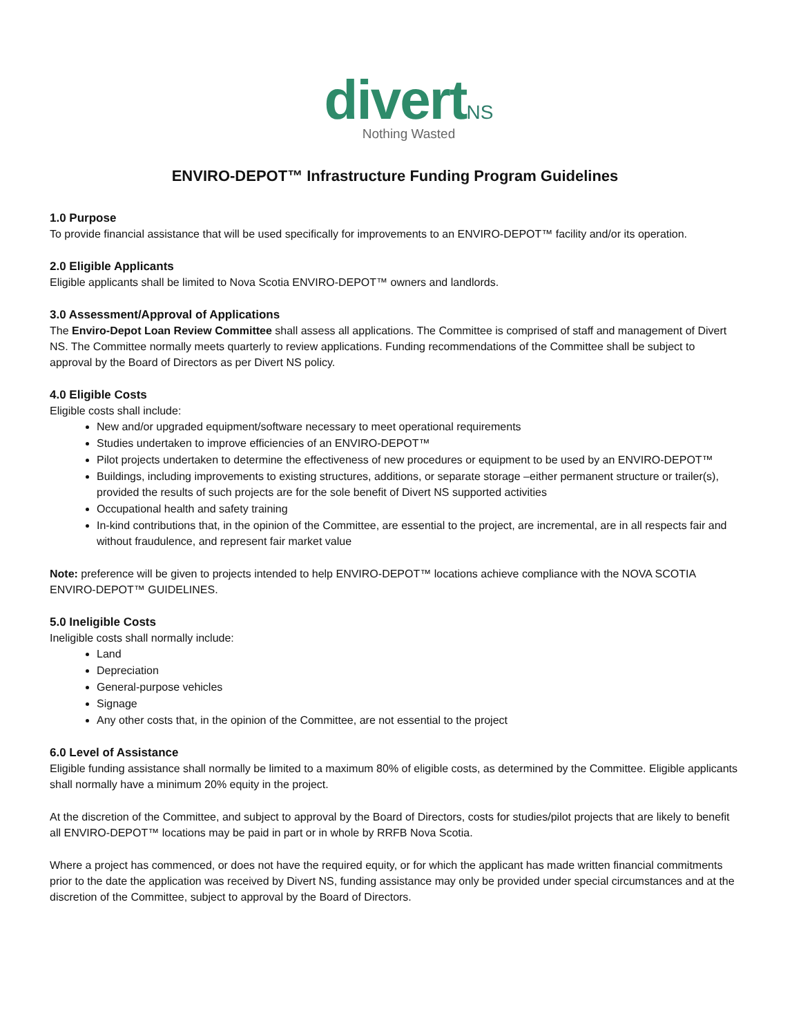divert NS
Nothing Wasted
ENVIRO-DEPOT™ Infrastructure Funding Program Guidelines
1.0 Purpose
To provide financial assistance that will be used specifically for improvements to an ENVIRO-DEPOT™ facility and/or its operation.
2.0 Eligible Applicants
Eligible applicants shall be limited to Nova Scotia ENVIRO-DEPOT™ owners and landlords.
3.0 Assessment/Approval of Applications
The Enviro-Depot Loan Review Committee shall assess all applications. The Committee is comprised of staff and management of Divert NS. The Committee normally meets quarterly to review applications. Funding recommendations of the Committee shall be subject to approval by the Board of Directors as per Divert NS policy.
4.0 Eligible Costs
Eligible costs shall include:
New and/or upgraded equipment/software necessary to meet operational requirements
Studies undertaken to improve efficiencies of an ENVIRO-DEPOT™
Pilot projects undertaken to determine the effectiveness of new procedures or equipment to be used by an ENVIRO-DEPOT™
Buildings, including improvements to existing structures, additions, or separate storage –either permanent structure or trailer(s), provided the results of such projects are for the sole benefit of Divert NS supported activities
Occupational health and safety training
In-kind contributions that, in the opinion of the Committee, are essential to the project, are incremental, are in all respects fair and without fraudulence, and represent fair market value
Note: preference will be given to projects intended to help ENVIRO-DEPOT™ locations achieve compliance with the NOVA SCOTIA ENVIRO-DEPOT™ GUIDELINES.
5.0 Ineligible Costs
Ineligible costs shall normally include:
Land
Depreciation
General-purpose vehicles
Signage
Any other costs that, in the opinion of the Committee, are not essential to the project
6.0 Level of Assistance
Eligible funding assistance shall normally be limited to a maximum 80% of eligible costs, as determined by the Committee. Eligible applicants shall normally have a minimum 20% equity in the project.
At the discretion of the Committee, and subject to approval by the Board of Directors, costs for studies/pilot projects that are likely to benefit all ENVIRO-DEPOT™ locations may be paid in part or in whole by RRFB Nova Scotia.
Where a project has commenced, or does not have the required equity, or for which the applicant has made written financial commitments prior to the date the application was received by Divert NS, funding assistance may only be provided under special circumstances and at the discretion of the Committee, subject to approval by the Board of Directors.